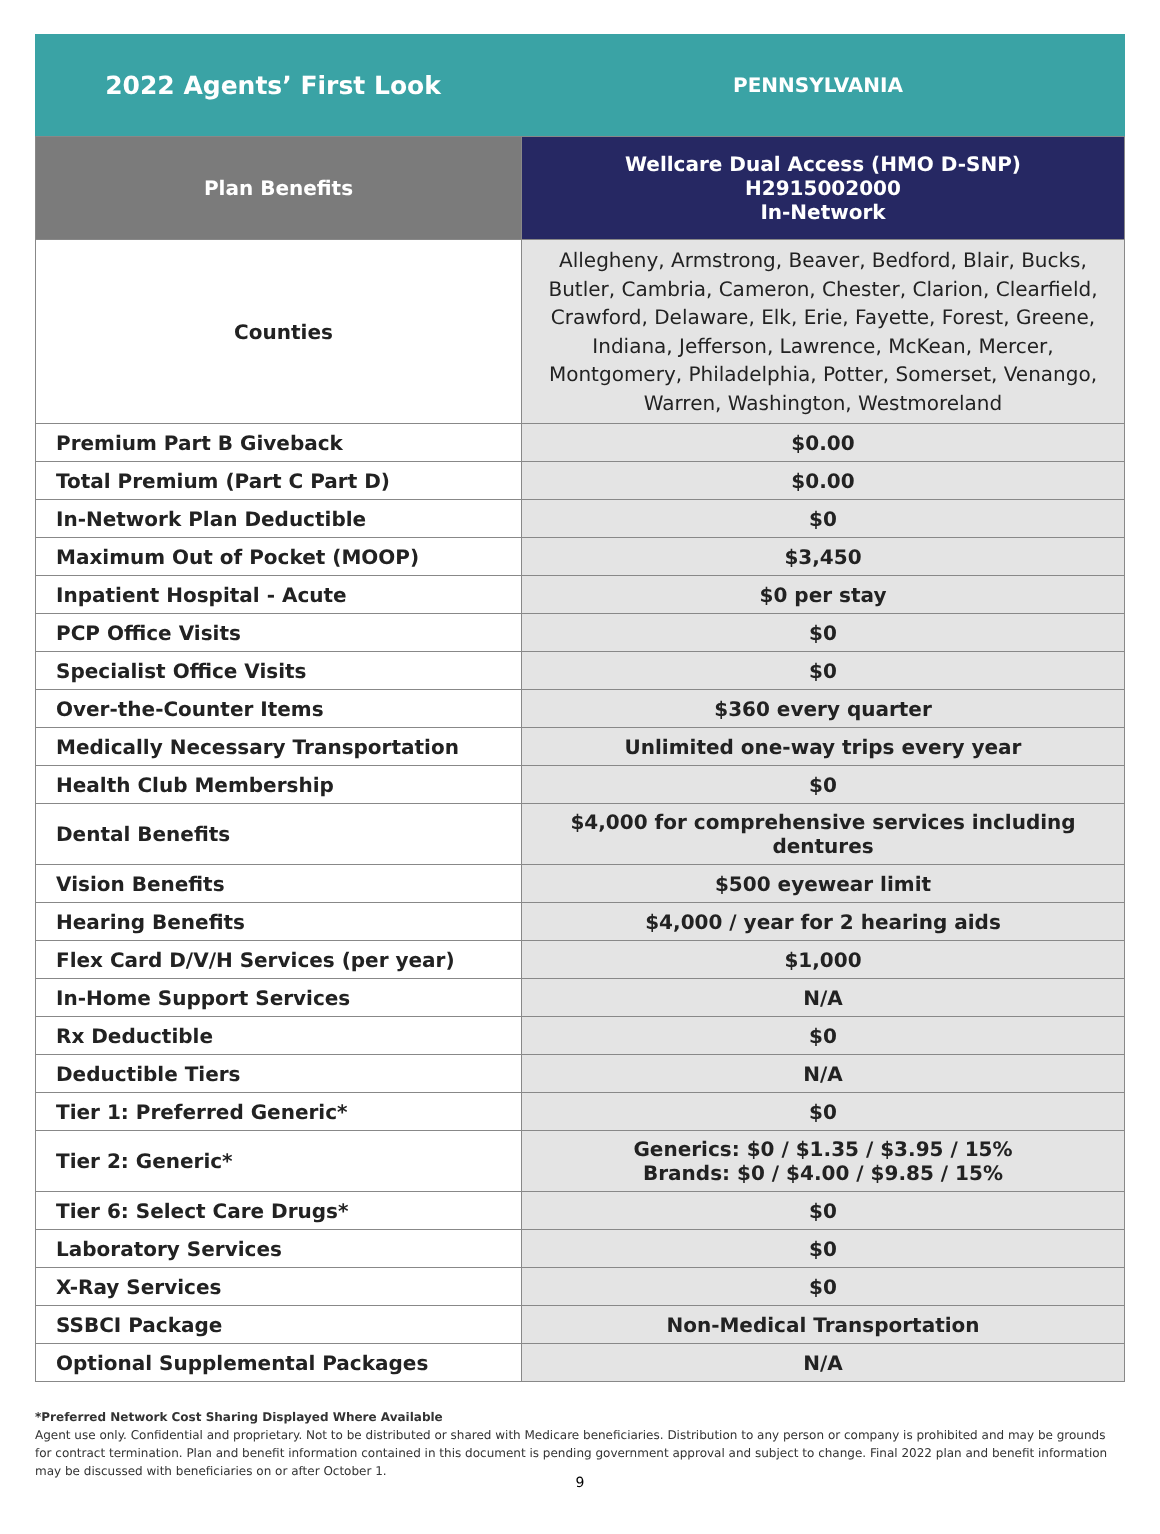2022 Agents’ First Look
PENNSYLVANIA
| Plan Benefits | Wellcare Dual Access (HMO D-SNP) H2915002000 In-Network |
| --- | --- |
| Counties | Allegheny, Armstrong, Beaver, Bedford, Blair, Bucks, Butler, Cambria, Cameron, Chester, Clarion, Clearfield, Crawford, Delaware, Elk, Erie, Fayette, Forest, Greene, Indiana, Jefferson, Lawrence, McKean, Mercer, Montgomery, Philadelphia, Potter, Somerset, Venango, Warren, Washington, Westmoreland |
| Premium Part B Giveback | $0.00 |
| Total Premium (Part C Part D) | $0.00 |
| In-Network Plan Deductible | $0 |
| Maximum Out of Pocket (MOOP) | $3,450 |
| Inpatient Hospital - Acute | $0 per stay |
| PCP Office Visits | $0 |
| Specialist Office Visits | $0 |
| Over-the-Counter Items | $360 every quarter |
| Medically Necessary Transportation | Unlimited one-way trips every year |
| Health Club Membership | $0 |
| Dental Benefits | $4,000 for comprehensive services including dentures |
| Vision Benefits | $500 eyewear limit |
| Hearing Benefits | $4,000 / year for 2 hearing aids |
| Flex Card D/V/H Services (per year) | $1,000 |
| In-Home Support Services | N/A |
| Rx Deductible | $0 |
| Deductible Tiers | N/A |
| Tier 1: Preferred Generic* | $0 |
| Tier 2: Generic* | Generics: $0 / $1.35 / $3.95 / 15% Brands: $0 / $4.00 / $9.85 / 15% |
| Tier 6: Select Care Drugs* | $0 |
| Laboratory Services | $0 |
| X-Ray Services | $0 |
| SSBCI Package | Non-Medical Transportation |
| Optional Supplemental Packages | N/A |
*Preferred Network Cost Sharing Displayed Where Available
Agent use only. Confidential and proprietary. Not to be distributed or shared with Medicare beneficiaries. Distribution to any person or company is prohibited and may be grounds for contract termination. Plan and benefit information contained in this document is pending government approval and subject to change. Final 2022 plan and benefit information may be discussed with beneficiaries on or after October 1.
9